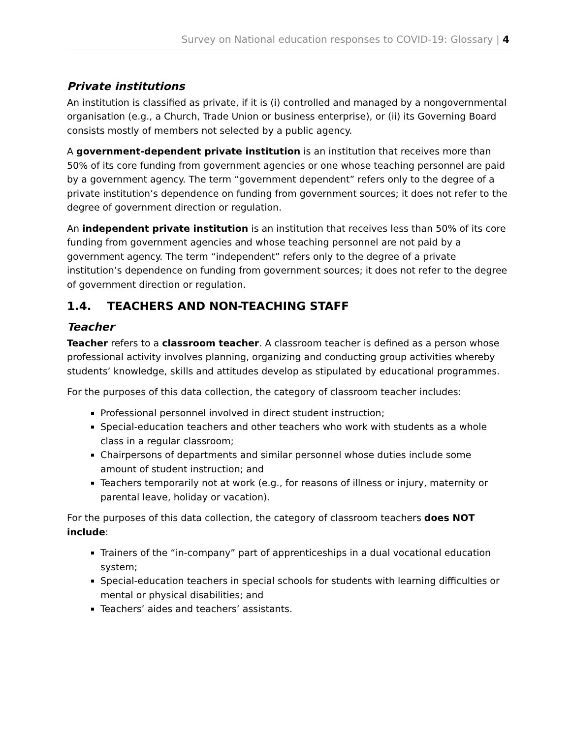Survey on National education responses to COVID-19: Glossary | 4
Private institutions
An institution is classified as private, if it is (i) controlled and managed by a nongovernmental organisation (e.g., a Church, Trade Union or business enterprise), or (ii) its Governing Board consists mostly of members not selected by a public agency.
A government-dependent private institution is an institution that receives more than 50% of its core funding from government agencies or one whose teaching personnel are paid by a government agency. The term “government dependent” refers only to the degree of a private institution’s dependence on funding from government sources; it does not refer to the degree of government direction or regulation.
An independent private institution is an institution that receives less than 50% of its core funding from government agencies and whose teaching personnel are not paid by a government agency. The term “independent” refers only to the degree of a private institution’s dependence on funding from government sources; it does not refer to the degree of government direction or regulation.
1.4. TEACHERS AND NON-TEACHING STAFF
Teacher
Teacher refers to a classroom teacher. A classroom teacher is defined as a person whose professional activity involves planning, organizing and conducting group activities whereby students’ knowledge, skills and attitudes develop as stipulated by educational programmes.
For the purposes of this data collection, the category of classroom teacher includes:
Professional personnel involved in direct student instruction;
Special-education teachers and other teachers who work with students as a whole class in a regular classroom;
Chairpersons of departments and similar personnel whose duties include some amount of student instruction; and
Teachers temporarily not at work (e.g., for reasons of illness or injury, maternity or parental leave, holiday or vacation).
For the purposes of this data collection, the category of classroom teachers does NOT include:
Trainers of the “in-company” part of apprenticeships in a dual vocational education system;
Special-education teachers in special schools for students with learning difficulties or mental or physical disabilities; and
Teachers’ aides and teachers’ assistants.